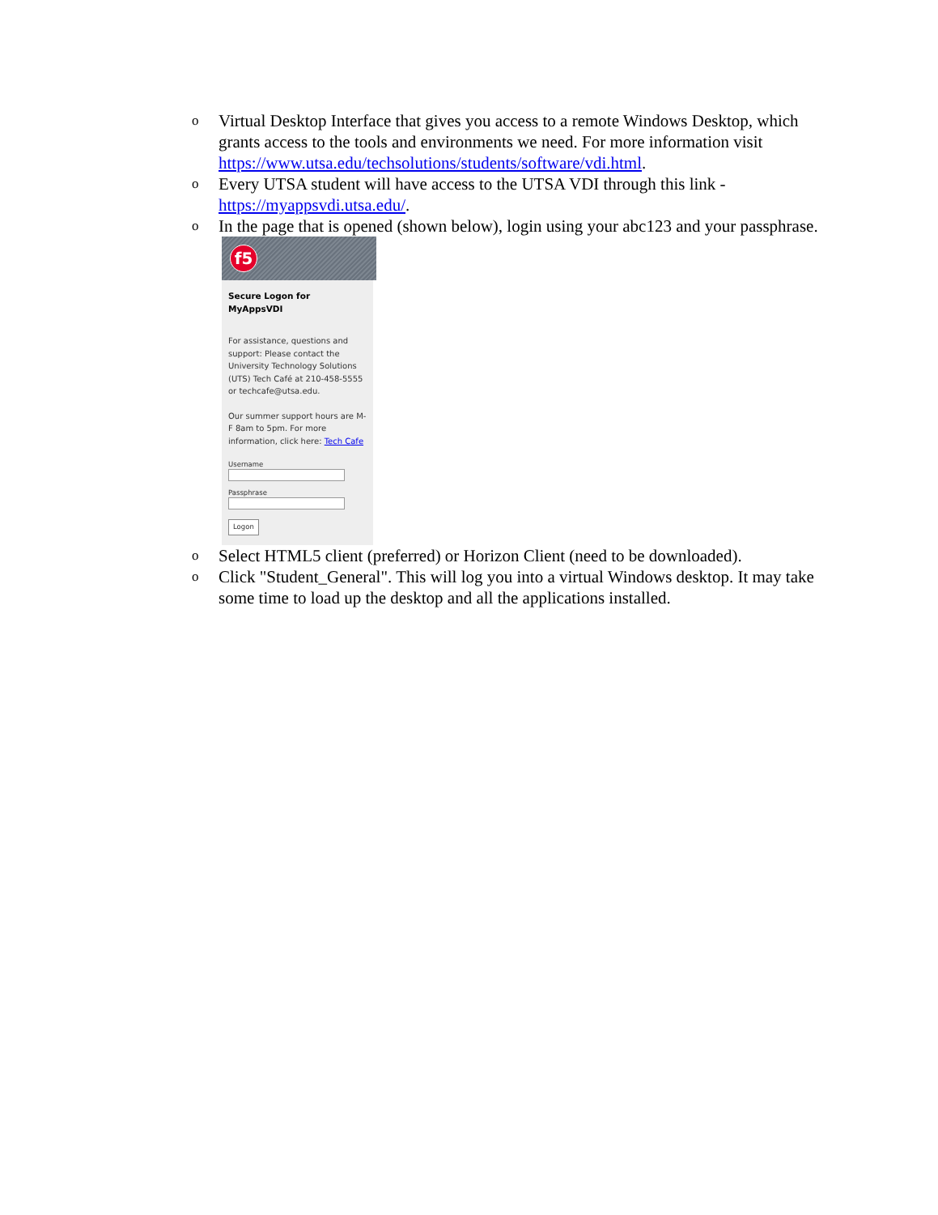o
Virtual Desktop Interface that gives you access to a remote Windows Desktop, which grants access to the tools and environments we need. For more information visit https://www.utsa.edu/techsolutions/students/software/vdi.html.
o
Every UTSA student will have access to the UTSA VDI through this link - https://myappsvdi.utsa.edu/.
o
In the page that is opened (shown below), login using your abc123 and your passphrase.
f5
Secure Logon for MyAppsVDI
For assistance, questions and support: Please contact the University Technology Solutions (UTS) Tech Café at 210-458-5555 or techcafe@utsa.edu.
Our summer support hours are M-F 8am to 5pm. For more information, click here: Tech Cafe
Username
Passphrase
Logon
o
Select HTML5 client (preferred) or Horizon Client (need to be downloaded).
o
Click "Student_General". This will log you into a virtual Windows desktop. It may take some time to load up the desktop and all the applications installed.